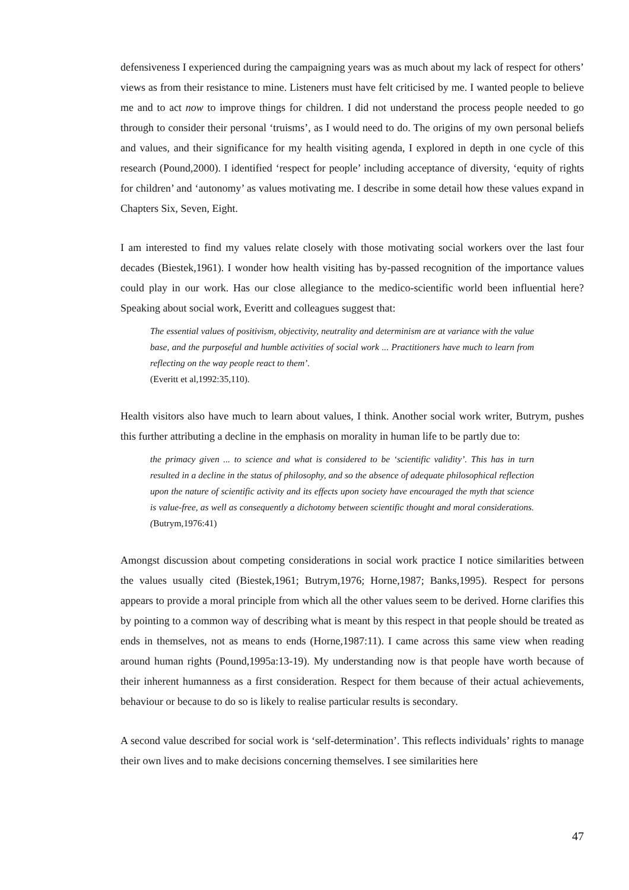defensiveness I experienced during the campaigning years was as much about my lack of respect for others’ views as from their resistance to mine. Listeners must have felt criticised by me. I wanted people to believe me and to act now to improve things for children. I did not understand the process people needed to go through to consider their personal ‘truisms’, as I would need to do. The origins of my own personal beliefs and values, and their significance for my health visiting agenda, I explored in depth in one cycle of this research (Pound,2000). I identified ‘respect for people’ including acceptance of diversity, ‘equity of rights for children’ and ‘autonomy’ as values motivating me. I describe in some detail how these values expand in Chapters Six, Seven, Eight.
I am interested to find my values relate closely with those motivating social workers over the last four decades (Biestek,1961). I wonder how health visiting has by-passed recognition of the importance values could play in our work. Has our close allegiance to the medico-scientific world been influential here? Speaking about social work, Everitt and colleagues suggest that:
The essential values of positivism, objectivity, neutrality and determinism are at variance with the value base, and the purposeful and humble activities of social work ... Practitioners have much to learn from reflecting on the way people react to them’.
(Everitt et al,1992:35,110).
Health visitors also have much to learn about values, I think. Another social work writer, Butrym, pushes this further attributing a decline in the emphasis on morality in human life to be partly due to:
the primacy given ... to science and what is considered to be ‘scientific validity’. This has in turn resulted in a decline in the status of philosophy, and so the absence of adequate philosophical reflection upon the nature of scientific activity and its effects upon society have encouraged the myth that science is value-free, as well as consequently a dichotomy between scientific thought and moral considerations. (Butrym,1976:41)
Amongst discussion about competing considerations in social work practice I notice similarities between the values usually cited (Biestek,1961; Butrym,1976; Horne,1987; Banks,1995). Respect for persons appears to provide a moral principle from which all the other values seem to be derived. Horne clarifies this by pointing to a common way of describing what is meant by this respect in that people should be treated as ends in themselves, not as means to ends (Horne,1987:11). I came across this same view when reading around human rights (Pound,1995a:13-19). My understanding now is that people have worth because of their inherent humanness as a first consideration. Respect for them because of their actual achievements, behaviour or because to do so is likely to realise particular results is secondary.
A second value described for social work is ‘self-determination’. This reflects individuals’ rights to manage their own lives and to make decisions concerning themselves. I see similarities here
47